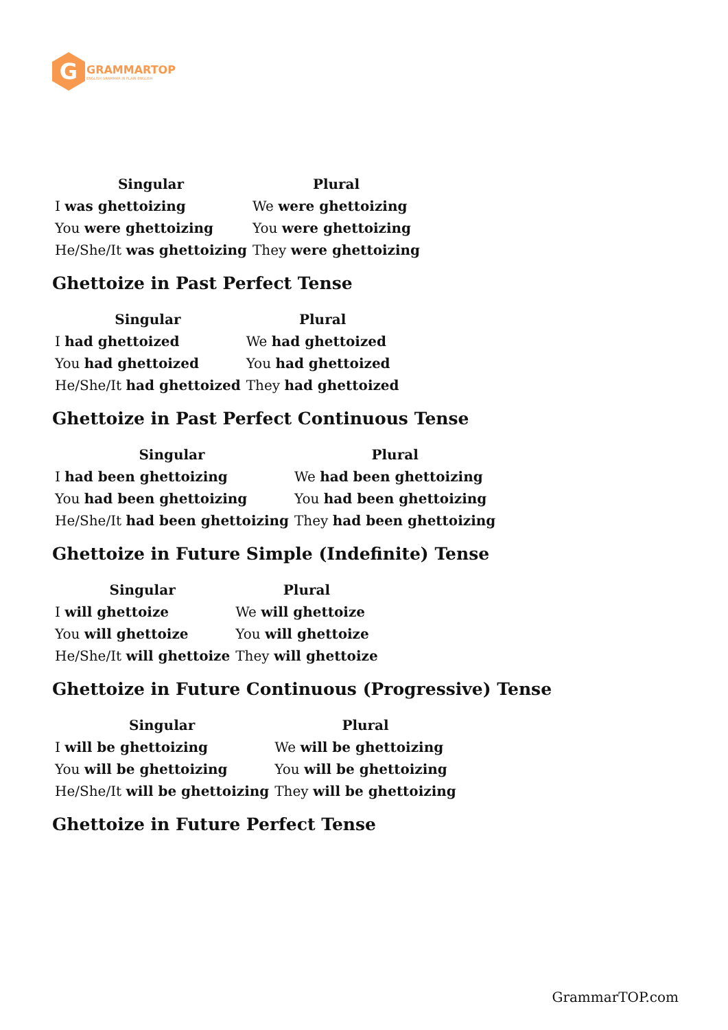G
GRAMMARTOP
ENGLISH GRAMMAR IN PLAIN ENGLISH
| Singular | Plural |
| --- | --- |
| I was ghettoizing | We were ghettoizing |
| You were ghettoizing | You were ghettoizing |
| He/She/It was ghettoizing | They were ghettoizing |
Ghettoize in Past Perfect Tense
| Singular | Plural |
| --- | --- |
| I had ghettoized | We had ghettoized |
| You had ghettoized | You had ghettoized |
| He/She/It had ghettoized | They had ghettoized |
Ghettoize in Past Perfect Continuous Tense
| Singular | Plural |
| --- | --- |
| I had been ghettoizing | We had been ghettoizing |
| You had been ghettoizing | You had been ghettoizing |
| He/She/It had been ghettoizing | They had been ghettoizing |
Ghettoize in Future Simple (Indefinite) Tense
| Singular | Plural |
| --- | --- |
| I will ghettoize | We will ghettoize |
| You will ghettoize | You will ghettoize |
| He/She/It will ghettoize | They will ghettoize |
Ghettoize in Future Continuous (Progressive) Tense
| Singular | Plural |
| --- | --- |
| I will be ghettoizing | We will be ghettoizing |
| You will be ghettoizing | You will be ghettoizing |
| He/She/It will be ghettoizing | They will be ghettoizing |
Ghettoize in Future Perfect Tense
GrammarTOP.com